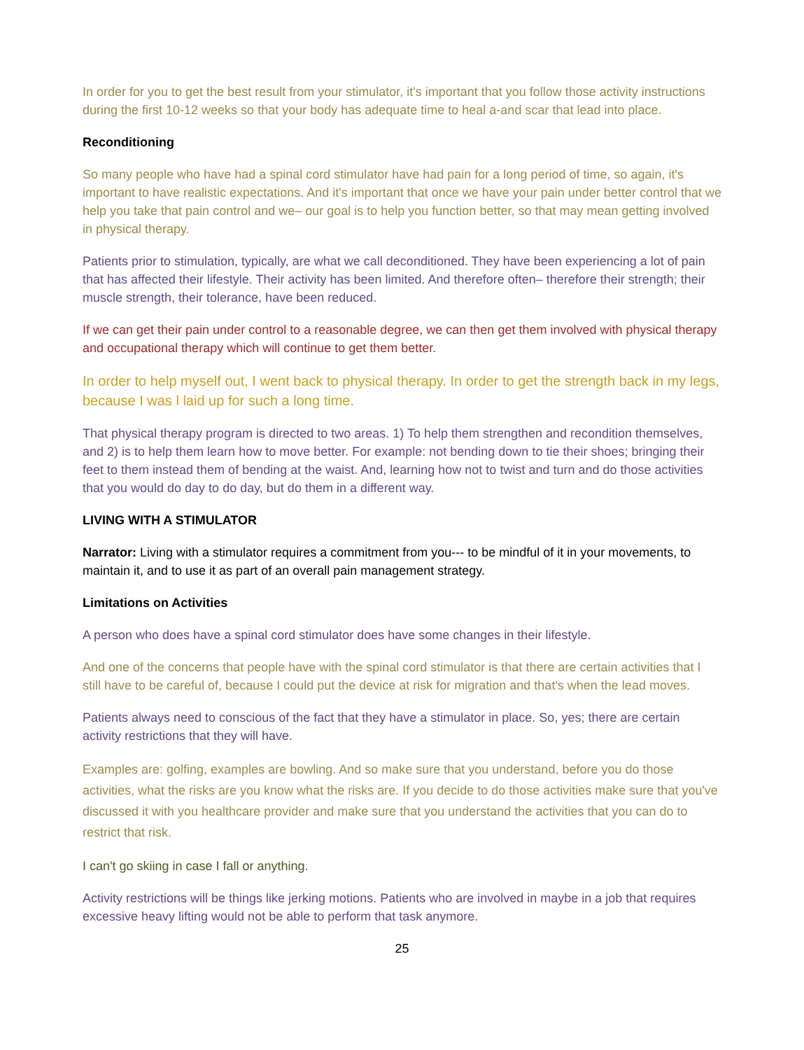In order for you to get the best result from your stimulator, it's important that you follow those activity instructions during the first 10-12 weeks so that your body has adequate time to heal a-and scar that lead into place.
Reconditioning
So many people who have had a spinal cord stimulator have had pain for a long period of time, so again, it's important to have realistic expectations. And it's important that once we have your pain under better control that we help you take that pain control and we– our goal is to help you function better, so that may mean getting involved in physical therapy.
Patients prior to stimulation, typically, are what we call deconditioned. They have been experiencing a lot of pain that has affected their lifestyle. Their activity has been limited. And therefore often– therefore their strength; their muscle strength, their tolerance, have been reduced.
If we can get their pain under control to a reasonable degree, we can then get them involved with physical therapy and occupational therapy which will continue to get them better.
In order to help myself out, I went back to physical therapy. In order to get the strength back in my legs, because I was l laid up for such a long time.
That physical therapy program is directed to two areas. 1) To help them strengthen and recondition themselves, and 2) is to help them learn how to move better. For example: not bending down to tie their shoes; bringing their feet to them instead them of bending at the waist. And, learning how not to twist and turn and do those activities that you would do day to do day, but do them in a different way.
LIVING WITH A STIMULATOR
Narrator: Living with a stimulator requires a commitment from you--- to be mindful of it in your movements, to maintain it, and to use it as part of an overall pain management strategy.
Limitations on Activities
A person who does have a spinal cord stimulator does have some changes in their lifestyle.
And one of the concerns that people have with the spinal cord stimulator is that there are certain activities that I still have to be careful of, because I could put the device at risk for migration and that's when the lead moves.
Patients always need to conscious of the fact that they have a stimulator in place. So, yes; there are certain activity restrictions that they will have.
Examples are: golfing, examples are bowling. And so make sure that you understand, before you do those activities, what the risks are you know what the risks are. If you decide to do those activities make sure that you've discussed it with you healthcare provider and make sure that you understand the activities that you can do to restrict that risk.
I can't go skiing in case I fall or anything.
Activity restrictions will be things like jerking motions. Patients who are involved in maybe in a job that requires excessive heavy lifting would not be able to perform that task anymore.
25